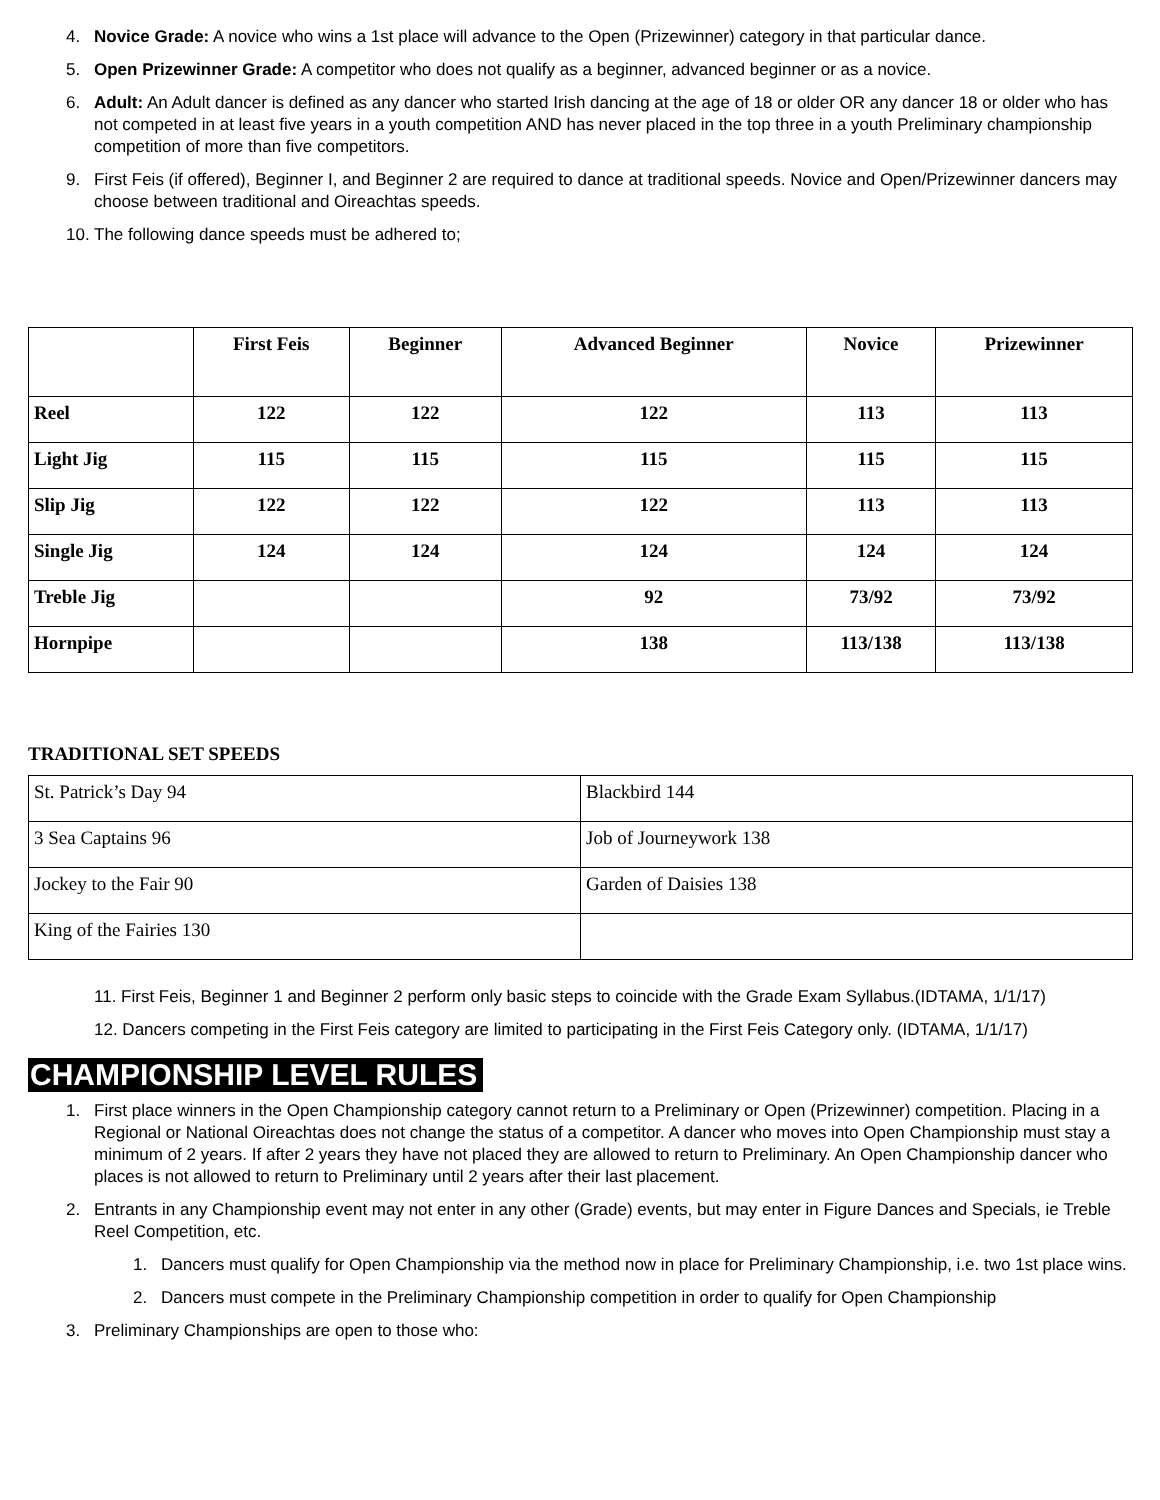4. Novice Grade: A novice who wins a 1st place will advance to the Open (Prizewinner) category in that particular dance.
5. Open Prizewinner Grade: A competitor who does not qualify as a beginner, advanced beginner or as a novice.
6. Adult: An Adult dancer is defined as any dancer who started Irish dancing at the age of 18 or older OR any dancer 18 or older who has not competed in at least five years in a youth competition AND has never placed in the top three in a youth Preliminary championship competition of more than five competitors.
9. First Feis (if offered), Beginner I, and Beginner 2 are required to dance at traditional speeds. Novice and Open/Prizewinner dancers may choose between traditional and Oireachtas speeds.
10. The following dance speeds must be adhered to;
| | First Feis | Beginner | Advanced Beginner | Novice | Prizewinner |
| --- | --- | --- | --- | --- | --- |
| Reel | 122 | 122 | 122 | 113 | 113 |
| Light Jig | 115 | 115 | 115 | 115 | 115 |
| Slip Jig | 122 | 122 | 122 | 113 | 113 |
| Single Jig | 124 | 124 | 124 | 124 | 124 |
| Treble Jig | | | 92 | 73/92 | 73/92 |
| Hornpipe | | | 138 | 113/138 | 113/138 |
TRADITIONAL SET SPEEDS
| St. Patrick’s Day 94 | Blackbird 144 |
| 3 Sea Captains 96 | Job of Journeywork 138 |
| Jockey to the Fair 90 | Garden of Daisies 138 |
| King of the Fairies 130 | |
11. First Feis, Beginner 1 and Beginner 2 perform only basic steps to coincide with the Grade Exam Syllabus.(IDTAMA, 1/1/17)
12. Dancers competing in the First Feis category are limited to participating in the First Feis Category only. (IDTAMA, 1/1/17)
CHAMPIONSHIP LEVEL RULES
1. First place winners in the Open Championship category cannot return to a Preliminary or Open (Prizewinner) competition. Placing in a Regional or National Oireachtas does not change the status of a competitor. A dancer who moves into Open Championship must stay a minimum of 2 years. If after 2 years they have not placed they are allowed to return to Preliminary. An Open Championship dancer who places is not allowed to return to Preliminary until 2 years after their last placement.
2. Entrants in any Championship event may not enter in any other (Grade) events, but may enter in Figure Dances and Specials, ie Treble Reel Competition, etc.
1. Dancers must qualify for Open Championship via the method now in place for Preliminary Championship, i.e. two 1st place wins.
2. Dancers must compete in the Preliminary Championship competition in order to qualify for Open Championship
3. Preliminary Championships are open to those who: